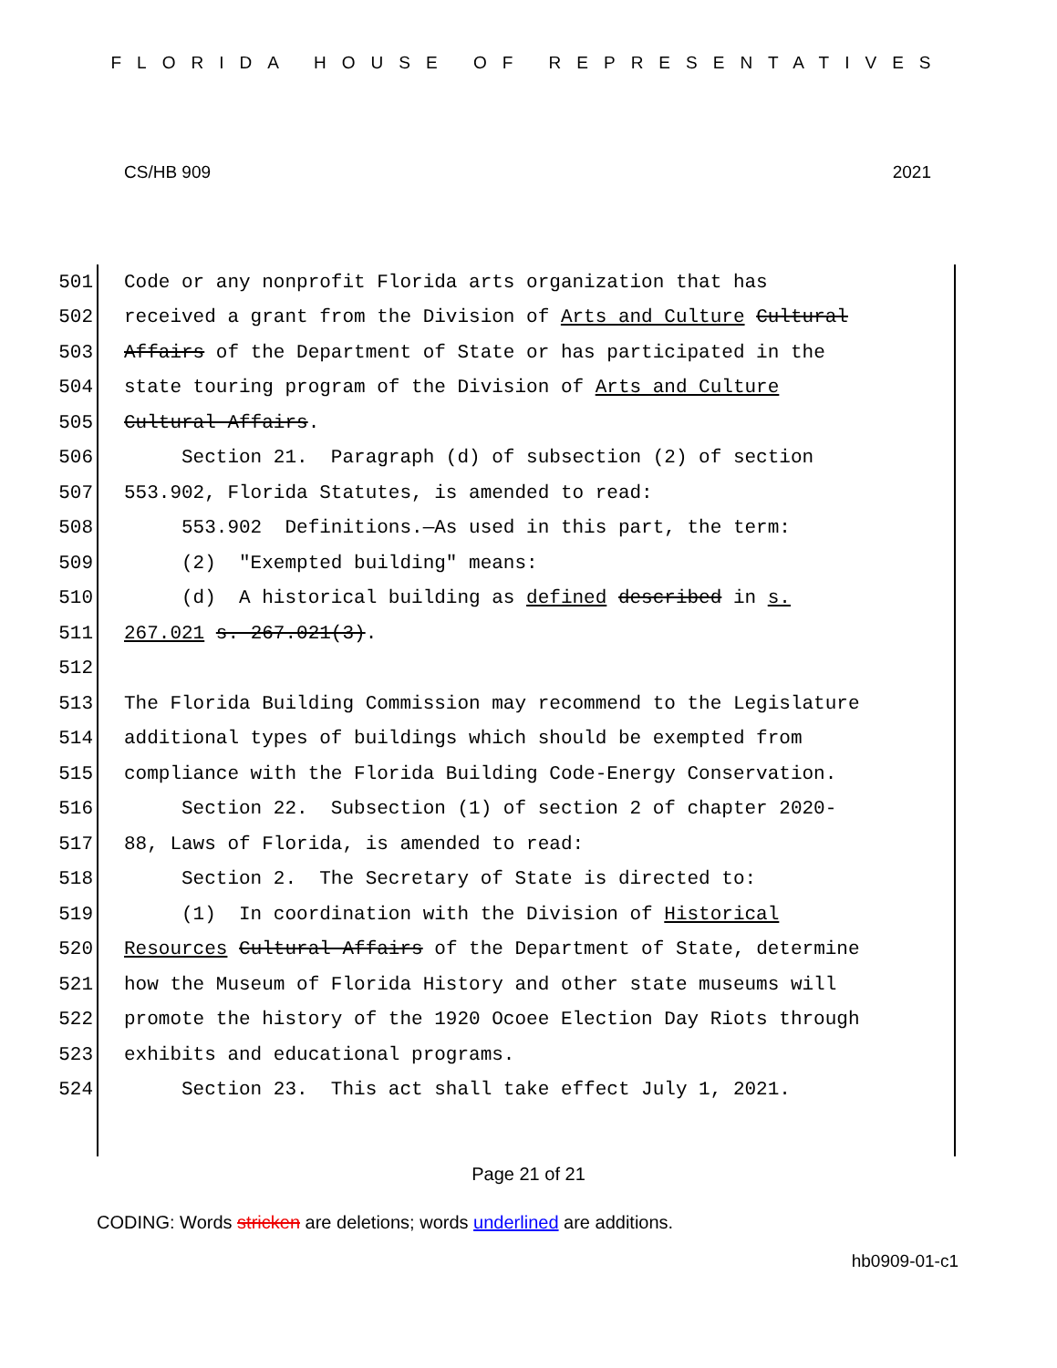FLORIDA HOUSE OF REPRESENTATIVES
CS/HB 909 2021
501 Code or any nonprofit Florida arts organization that has
502 received a grant from the Division of Arts and Culture Cultural
503 Affairs of the Department of State or has participated in the
504 state touring program of the Division of Arts and Culture
505 Cultural Affairs.
506 Section 21. Paragraph (d) of subsection (2) of section
507 553.902, Florida Statutes, is amended to read:
508 553.902 Definitions.—As used in this part, the term:
509 (2) "Exempted building" means:
510 (d) A historical building as defined described in s.
511 267.021 s. 267.021(3).
512
513 The Florida Building Commission may recommend to the Legislature
514 additional types of buildings which should be exempted from
515 compliance with the Florida Building Code-Energy Conservation.
516 Section 22. Subsection (1) of section 2 of chapter 2020-
517 88, Laws of Florida, is amended to read:
518 Section 2. The Secretary of State is directed to:
519 (1) In coordination with the Division of Historical
520 Resources Cultural Affairs of the Department of State, determine
521 how the Museum of Florida History and other state museums will
522 promote the history of the 1920 Ocoee Election Day Riots through
523 exhibits and educational programs.
524 Section 23. This act shall take effect July 1, 2021.
Page 21 of 21
CODING: Words stricken are deletions; words underlined are additions.
hb0909-01-c1